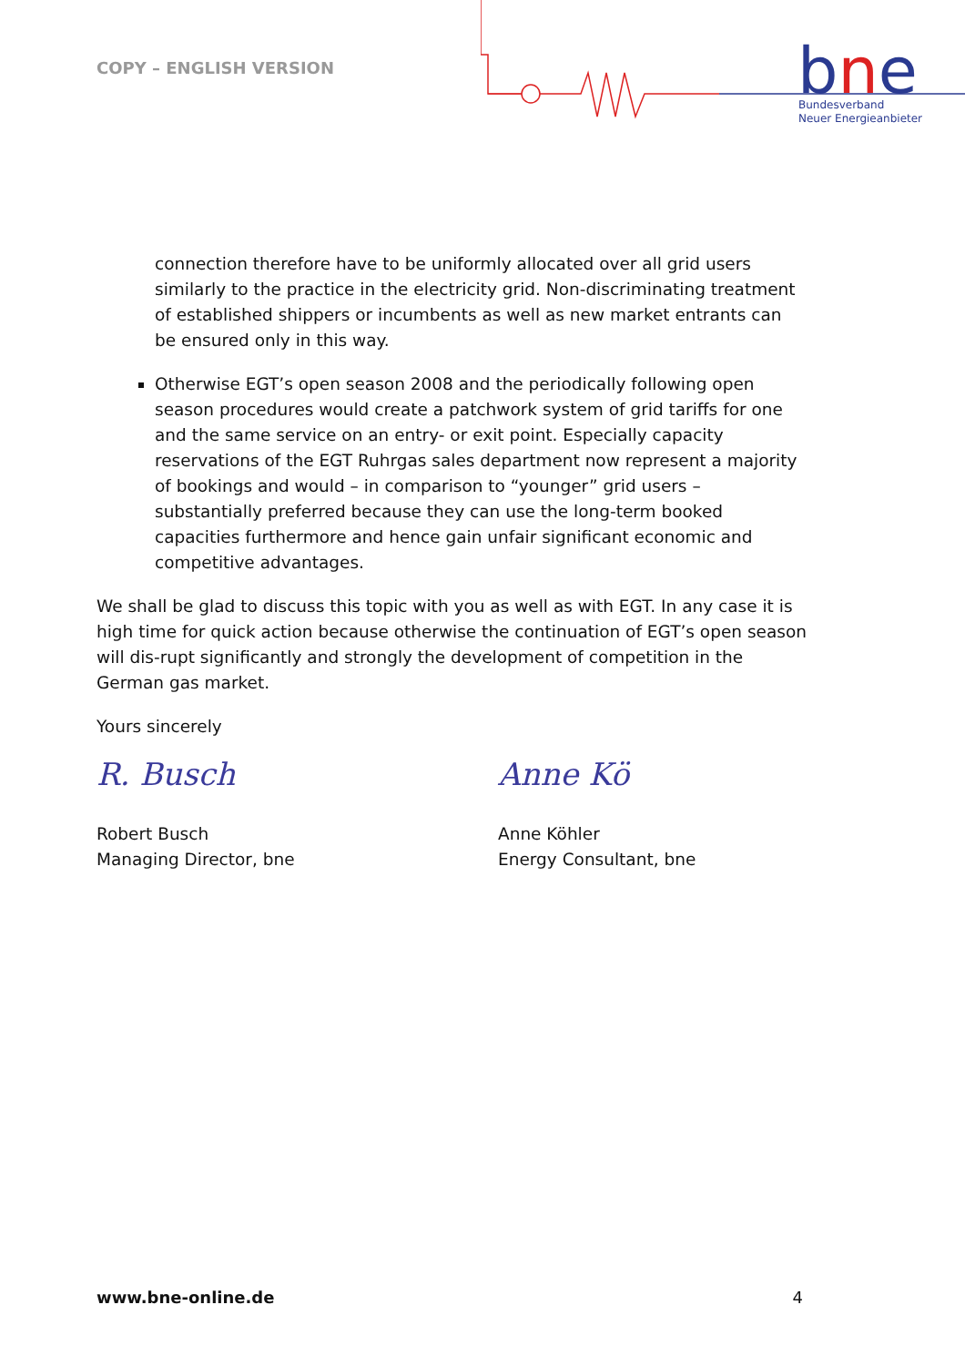COPY – ENGLISH VERSION
bne
Bundesverband
Neuer Energieanbieter
connection therefore have to be uniformly allocated over all grid users similarly to the practice in the electricity grid. Non-discriminating treatment of established shippers or incumbents as well as new market entrants can be ensured only in this way.
Otherwise EGT’s open season 2008 and the periodically following open season procedures would create a patchwork system of grid tariffs for one and the same service on an entry- or exit point. Especially capacity reservations of the EGT Ruhrgas sales department now represent a majority of bookings and would – in comparison to “younger” grid users – substantially preferred because they can use the long-term booked capacities furthermore and hence gain unfair significant economic and competitive advantages.
We shall be glad to discuss this topic with you as well as with EGT. In any case it is high time for quick action because otherwise the continuation of EGT’s open season will dis-rupt significantly and strongly the development of competition in the German gas market.
Yours sincerely
R. Busch
Robert Busch
Managing Director, bne
Anne Kö
Anne Köhler
Energy Consultant, bne
www.bne-online.de 4